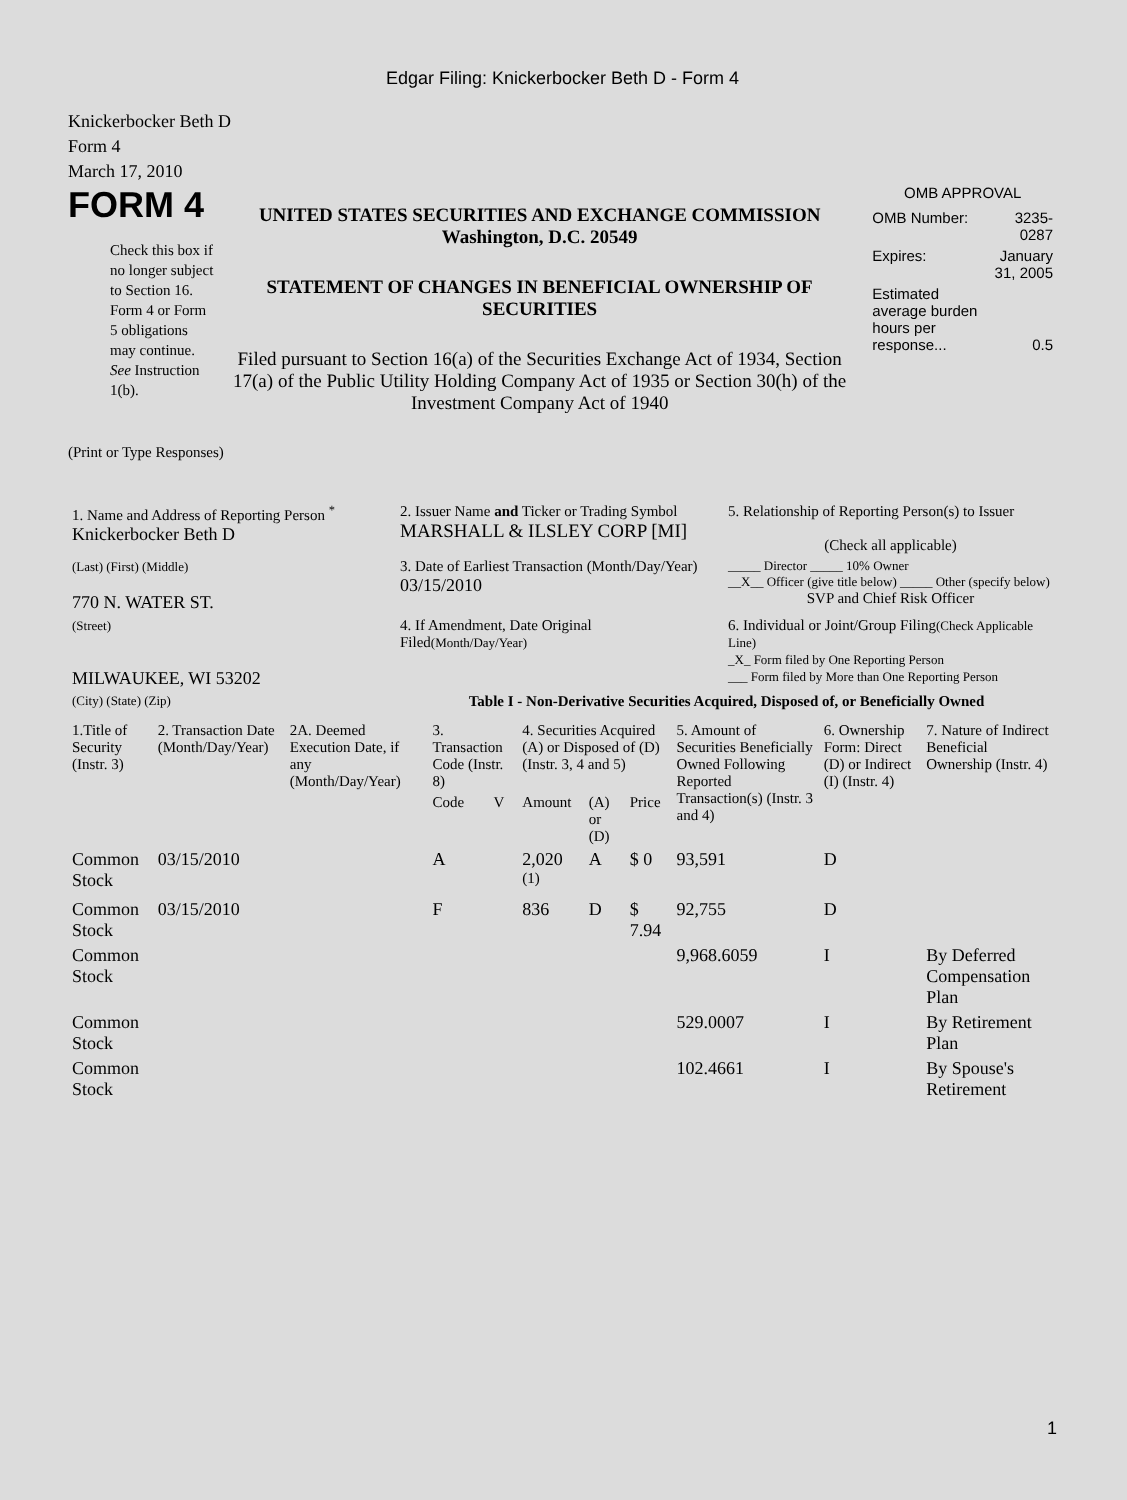Edgar Filing: Knickerbocker Beth D - Form 4
Knickerbocker Beth D
Form 4
March 17, 2010
FORM 4
Check this box if no longer subject to Section 16. Form 4 or Form 5 obligations may continue. See Instruction 1(b).
UNITED STATES SECURITIES AND EXCHANGE COMMISSION
Washington, D.C. 20549
STATEMENT OF CHANGES IN BENEFICIAL OWNERSHIP OF SECURITIES
Filed pursuant to Section 16(a) of the Securities Exchange Act of 1934, Section 17(a) of the Public Utility Holding Company Act of 1935 or Section 30(h) of the Investment Company Act of 1940
OMB APPROVAL
| OMB Number: | 3235-0287 |
| Expires: | January 31, 2005 |
| Estimated average burden hours per response... | 0.5 |
(Print or Type Responses)
| 1. Name and Address of Reporting Person <sup>*</sup> Knickerbocker Beth D | 2. Issuer Name and Ticker or Trading Symbol MARSHALL & ILSLEY CORP [MI] | 5. Relationship of Reporting Person(s) to Issuer (Check all applicable) |
| (Last) (First) (Middle) 770 N. WATER ST. | 3. Date of Earliest Transaction (Month/Day/Year) 03/15/2010 | _____ Director _____ 10% Owner __X__ Officer (give title below) _____ Other (specify below) SVP and Chief Risk Officer |
| (Street) MILWAUKEE, WI 53202 | 4. If Amendment, Date Original Filed (Month/Day/Year) | 6. Individual or Joint/Group Filing (Check Applicable Line) _X_ Form filed by One Reporting Person ___ Form filed by More than One Reporting Person |
| (City) (State) (Zip) | Table I - Non-Derivative Securities Acquired, Disposed of, or Beneficially Owned | |
| 1.Title of Security (Instr. 3) | 2. Transaction Date (Month/Day/Year) | 2A. Deemed Execution Date, if any (Month/Day/Year) | 3. Transaction Code (Instr. 8) | | 4. Securities Acquired (A) or Disposed of (D) (Instr. 3, 4 and 5) | | | 5. Amount of Securities Beneficially Owned Following Reported Transaction(s) (Instr. 3 and 4) | 6. Ownership Form: Direct (D) or Indirect (I) (Instr. 4) | 7. Nature of Indirect Beneficial Ownership (Instr. 4) |
| --- | --- | --- | --- | --- | --- | --- | --- | --- | --- | --- |
| | | | Code | V | Amount | (A) or (D) | Price | | | |
| Common Stock | 03/15/2010 | | A | | 2,020 <sup>(1)</sup> | A | $ 0 | 93,591 | D | |
| Common Stock | 03/15/2010 | | F | | 836 | D | $ 7.94 | 92,755 | D | |
| Common Stock | | | | | | | | 9,968.6059 | I | By Deferred Compensation Plan |
| Common Stock | | | | | | | | 529.0007 | I | By Retirement Plan |
| Common Stock | | | | | | | | 102.4661 | I | By Spouse's Retirement |
1